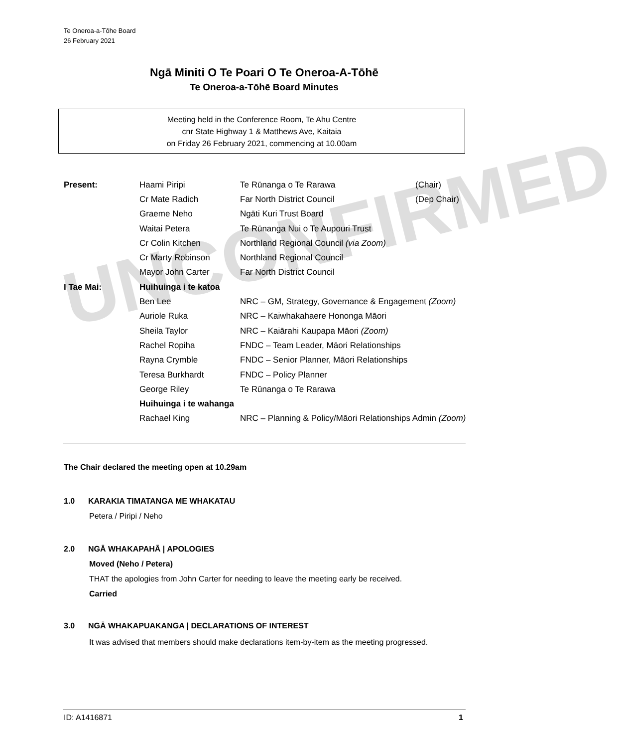Te Oneroa-a-Tōhe Board
26 February 2021
Ngā Miniti O Te Poari O Te Oneroa-A-Tōhē
Te Oneroa-a-Tōhē Board Minutes
Meeting held in the Conference Room, Te Ahu Centre
cnr State Highway 1 & Matthews Ave, Kaitaia
on Friday 26 February 2021, commencing at 10.00am
UNCONFIRMED
| Present: | Haami Piripi | Te Rūnanga o Te Rarawa | (Chair) |
| | Cr Mate Radich | Far North District Council | (Dep Chair) |
| | Graeme Neho | Ngāti Kuri Trust Board | |
| | Waitai Petera | Te Rūnanga Nui o Te Aupouri Trust | |
| | Cr Colin Kitchen | Northland Regional Council (via Zoom) | |
| | Cr Marty Robinson | Northland Regional Council | |
| | Mayor John Carter | Far North District Council | |
| I Tae Mai: | Huihuinga i te katoa | | |
| | Ben Lee | NRC – GM, Strategy, Governance & Engagement (Zoom) | |
| | Auriole Ruka | NRC – Kaiwhakahaere Hononga Māori | |
| | Sheila Taylor | NRC – Kaiārahi Kaupapa Māori (Zoom) | |
| | Rachel Ropiha | FNDC – Team Leader, Māori Relationships | |
| | Rayna Crymble | FNDC – Senior Planner, Māori Relationships | |
| | Teresa Burkhardt | FNDC – Policy Planner | |
| | George Riley | Te Rūnanga o Te Rarawa | |
| | Huihuinga i te wahanga | | |
| | Rachael King | NRC – Planning & Policy/Māori Relationships Admin (Zoom) | |
The Chair declared the meeting open at 10.29am
1.0 KARAKIA TIMATANGA ME WHAKATAU
Petera / Piripi / Neho
2.0 NGĀ WHAKAPAHĀ | APOLOGIES
Moved (Neho / Petera)
THAT the apologies from John Carter for needing to leave the meeting early be received.
Carried
3.0 NGĀ WHAKAPUAKANGA | DECLARATIONS OF INTEREST
It was advised that members should make declarations item-by-item as the meeting progressed.
ID: A1416871 1